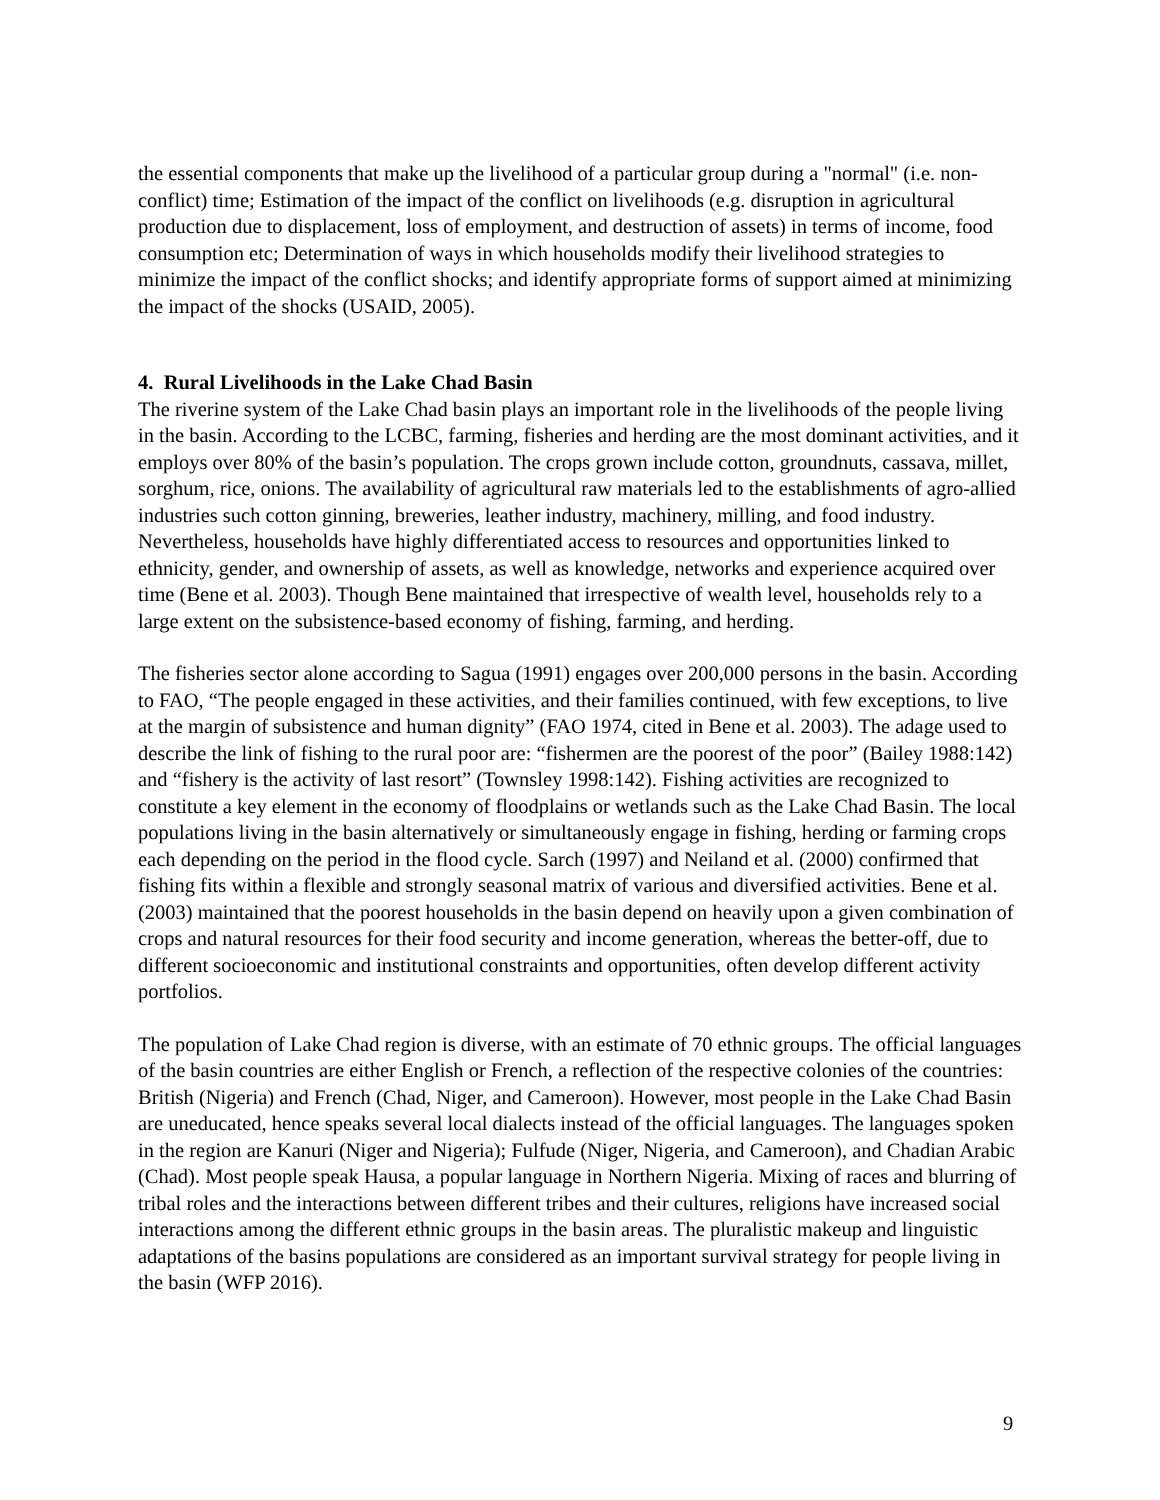the essential components that make up the livelihood of a particular group during a "normal" (i.e. non-conflict) time; Estimation of the impact of the conflict on livelihoods (e.g. disruption in agricultural production due to displacement, loss of employment, and destruction of assets) in terms of income, food consumption etc; Determination of ways in which households modify their livelihood strategies to minimize the impact of the conflict shocks; and identify appropriate forms of support aimed at minimizing the impact of the shocks (USAID, 2005).
4. Rural Livelihoods in the Lake Chad Basin
The riverine system of the Lake Chad basin plays an important role in the livelihoods of the people living in the basin. According to the LCBC, farming, fisheries and herding are the most dominant activities, and it employs over 80% of the basin’s population. The crops grown include cotton, groundnuts, cassava, millet, sorghum, rice, onions. The availability of agricultural raw materials led to the establishments of agro-allied industries such cotton ginning, breweries, leather industry, machinery, milling, and food industry. Nevertheless, households have highly differentiated access to resources and opportunities linked to ethnicity, gender, and ownership of assets, as well as knowledge, networks and experience acquired over time (Bene et al. 2003). Though Bene maintained that irrespective of wealth level, households rely to a large extent on the subsistence-based economy of fishing, farming, and herding.
The fisheries sector alone according to Sagua (1991) engages over 200,000 persons in the basin. According to FAO, “The people engaged in these activities, and their families continued, with few exceptions, to live at the margin of subsistence and human dignity” (FAO 1974, cited in Bene et al. 2003). The adage used to describe the link of fishing to the rural poor are: “fishermen are the poorest of the poor” (Bailey 1988:142) and “fishery is the activity of last resort” (Townsley 1998:142). Fishing activities are recognized to constitute a key element in the economy of floodplains or wetlands such as the Lake Chad Basin. The local populations living in the basin alternatively or simultaneously engage in fishing, herding or farming crops each depending on the period in the flood cycle. Sarch (1997) and Neiland et al. (2000) confirmed that fishing fits within a flexible and strongly seasonal matrix of various and diversified activities. Bene et al. (2003) maintained that the poorest households in the basin depend on heavily upon a given combination of crops and natural resources for their food security and income generation, whereas the better-off, due to different socioeconomic and institutional constraints and opportunities, often develop different activity portfolios.
The population of Lake Chad region is diverse, with an estimate of 70 ethnic groups. The official languages of the basin countries are either English or French, a reflection of the respective colonies of the countries: British (Nigeria) and French (Chad, Niger, and Cameroon). However, most people in the Lake Chad Basin are uneducated, hence speaks several local dialects instead of the official languages. The languages spoken in the region are Kanuri (Niger and Nigeria); Fulfude (Niger, Nigeria, and Cameroon), and Chadian Arabic (Chad). Most people speak Hausa, a popular language in Northern Nigeria. Mixing of races and blurring of tribal roles and the interactions between different tribes and their cultures, religions have increased social interactions among the different ethnic groups in the basin areas. The pluralistic makeup and linguistic adaptations of the basins populations are considered as an important survival strategy for people living in the basin (WFP 2016).
9